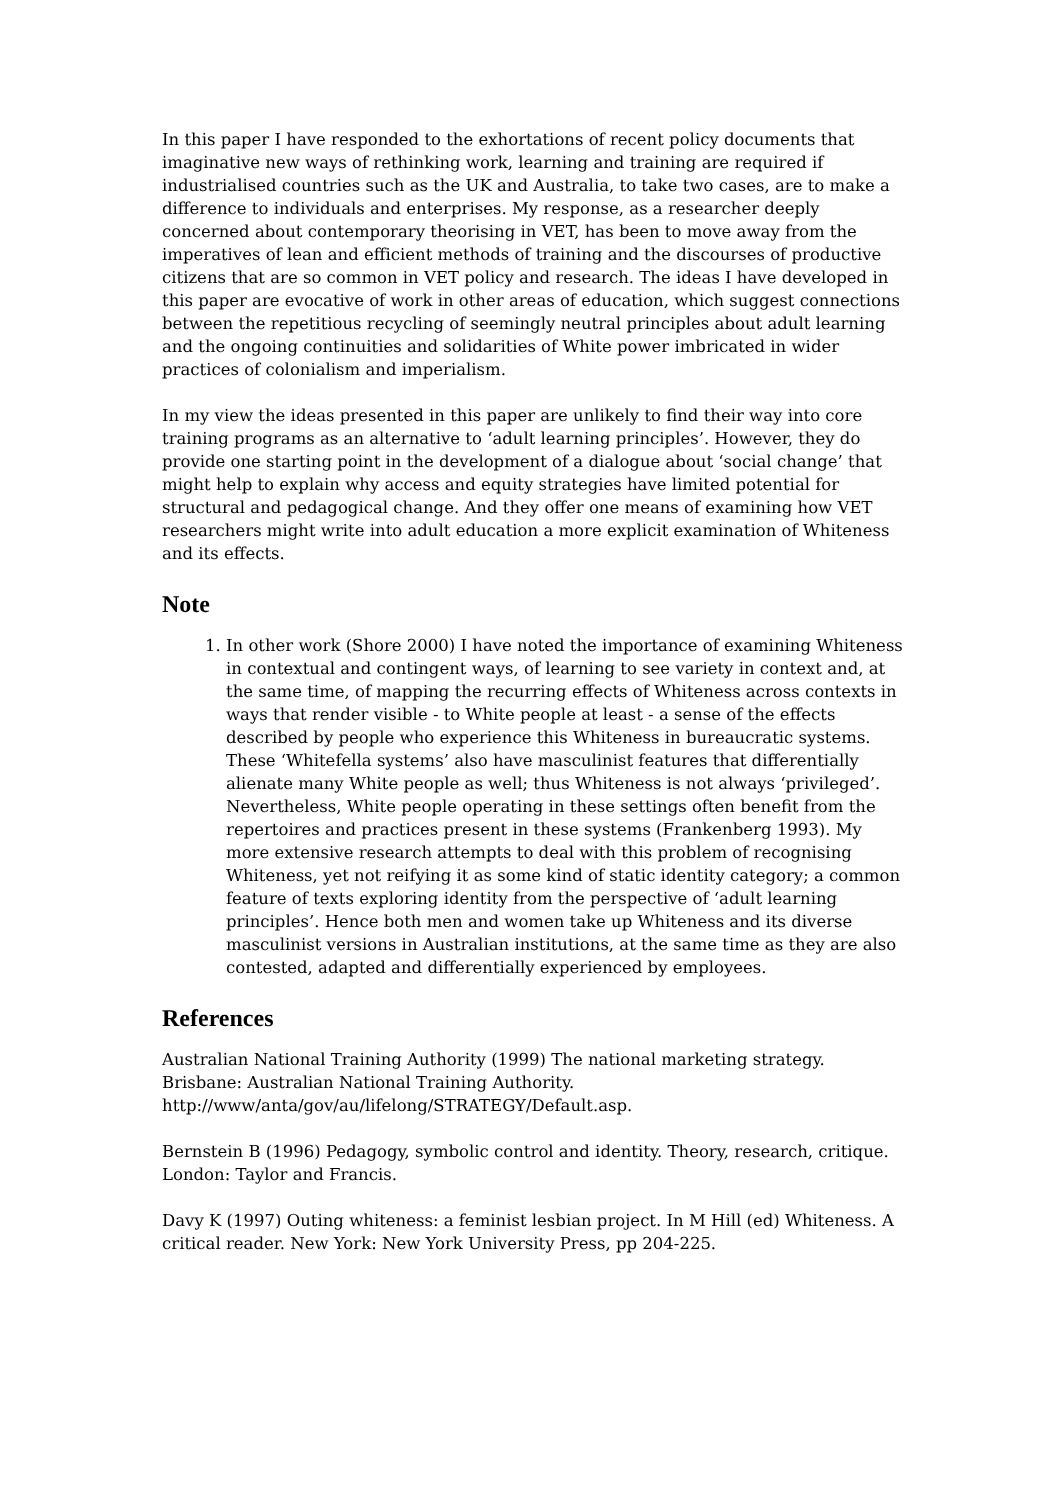In this paper I have responded to the exhortations of recent policy documents that imaginative new ways of rethinking work, learning and training are required if industrialised countries such as the UK and Australia, to take two cases, are to make a difference to individuals and enterprises. My response, as a researcher deeply concerned about contemporary theorising in VET, has been to move away from the imperatives of lean and efficient methods of training and the discourses of productive citizens that are so common in VET policy and research. The ideas I have developed in this paper are evocative of work in other areas of education, which suggest connections between the repetitious recycling of seemingly neutral principles about adult learning and the ongoing continuities and solidarities of White power imbricated in wider practices of colonialism and imperialism.
In my view the ideas presented in this paper are unlikely to find their way into core training programs as an alternative to ‘adult learning principles’. However, they do provide one starting point in the development of a dialogue about ‘social change’ that might help to explain why access and equity strategies have limited potential for structural and pedagogical change. And they offer one means of examining how VET researchers might write into adult education a more explicit examination of Whiteness and its effects.
Note
1. In other work (Shore 2000) I have noted the importance of examining Whiteness in contextual and contingent ways, of learning to see variety in context and, at the same time, of mapping the recurring effects of Whiteness across contexts in ways that render visible - to White people at least - a sense of the effects described by people who experience this Whiteness in bureaucratic systems. These ‘Whitefella systems’ also have masculinist features that differentially alienate many White people as well; thus Whiteness is not always ‘privileged’. Nevertheless, White people operating in these settings often benefit from the repertoires and practices present in these systems (Frankenberg 1993). My more extensive research attempts to deal with this problem of recognising Whiteness, yet not reifying it as some kind of static identity category; a common feature of texts exploring identity from the perspective of ‘adult learning principles’. Hence both men and women take up Whiteness and its diverse masculinist versions in Australian institutions, at the same time as they are also contested, adapted and differentially experienced by employees.
References
Australian National Training Authority (1999) The national marketing strategy. Brisbane: Australian National Training Authority. http://www/anta/gov/au/lifelong/STRATEGY/Default.asp.
Bernstein B (1996) Pedagogy, symbolic control and identity. Theory, research, critique. London: Taylor and Francis.
Davy K (1997) Outing whiteness: a feminist lesbian project. In M Hill (ed) Whiteness. A critical reader. New York: New York University Press, pp 204-225.